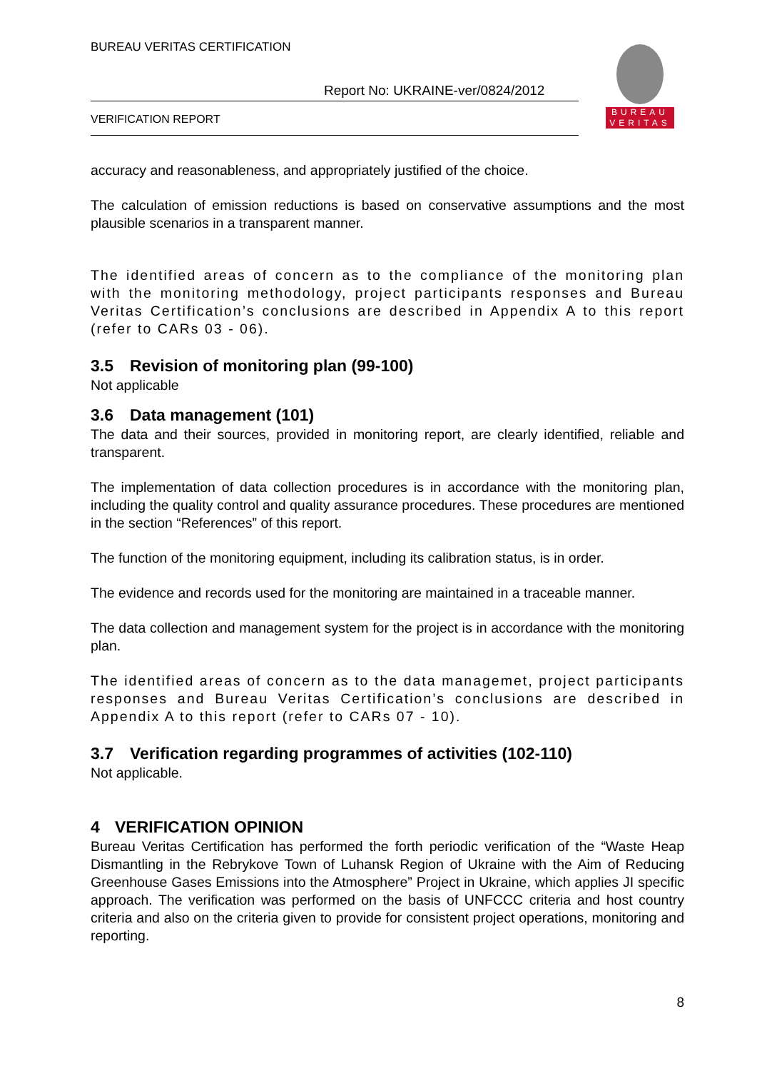BUREAU VERITAS CERTIFICATION
Report No: UKRAINE-ver/0824/2012
VERIFICATION REPORT
BUREAU
VERITAS
accuracy and reasonableness, and appropriately justified of the choice.
The calculation of emission reductions is based on conservative assumptions and the most plausible scenarios in a transparent manner.
The identified areas of concern as to the compliance of the monitoring plan with the monitoring methodology, project participants responses and Bureau Veritas Certification’s conclusions are described in Appendix A to this report (refer to CARs 03 - 06).
3.5 Revision of monitoring plan (99-100)
Not applicable
3.6 Data management (101)
The data and their sources, provided in monitoring report, are clearly identified, reliable and transparent.
The implementation of data collection procedures is in accordance with the monitoring plan, including the quality control and quality assurance procedures. These procedures are mentioned in the section “References” of this report.
The function of the monitoring equipment, including its calibration status, is in order.
The evidence and records used for the monitoring are maintained in a traceable manner.
The data collection and management system for the project is in accordance with the monitoring plan.
The identified areas of concern as to the data managemet, project participants responses and Bureau Veritas Certification’s conclusions are described in Appendix A to this report (refer to CARs 07 - 10).
3.7 Verification regarding programmes of activities (102-110)
Not applicable.
4 VERIFICATION OPINION
Bureau Veritas Certification has performed the forth periodic verification of the “Waste Heap Dismantling in the Rebrykove Town of Luhansk Region of Ukraine with the Aim of Reducing Greenhouse Gases Emissions into the Atmosphere” Project in Ukraine, which applies JI specific approach. The verification was performed on the basis of UNFCCC criteria and host country criteria and also on the criteria given to provide for consistent project operations, monitoring and reporting.
8